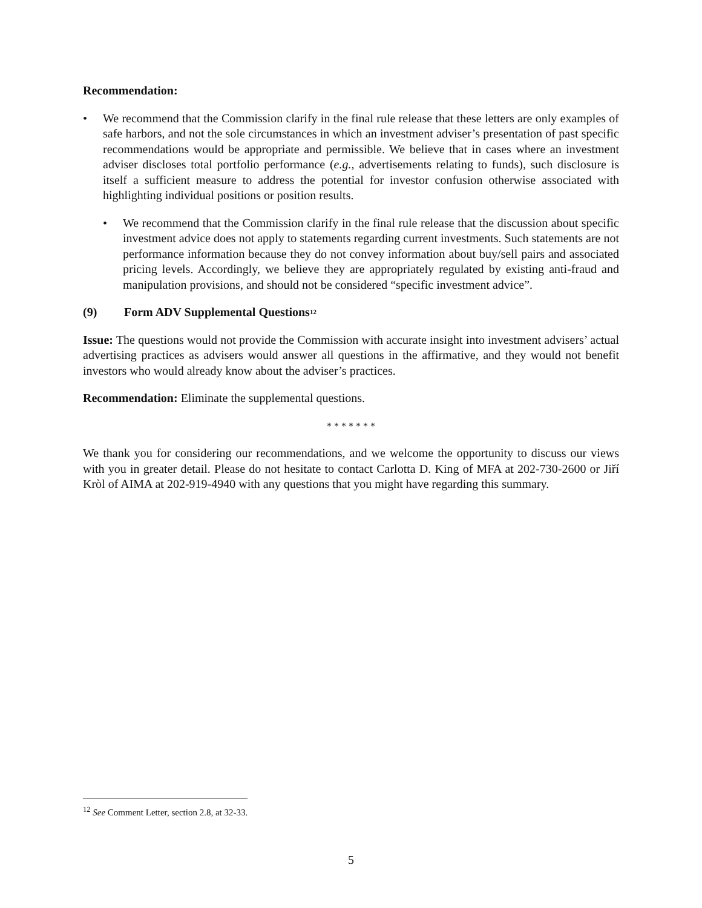Recommendation:
• We recommend that the Commission clarify in the final rule release that these letters are only examples of safe harbors, and not the sole circumstances in which an investment adviser’s presentation of past specific recommendations would be appropriate and permissible. We believe that in cases where an investment adviser discloses total portfolio performance (e.g., advertisements relating to funds), such disclosure is itself a sufficient measure to address the potential for investor confusion otherwise associated with highlighting individual positions or position results.
• We recommend that the Commission clarify in the final rule release that the discussion about specific investment advice does not apply to statements regarding current investments. Such statements are not performance information because they do not convey information about buy/sell pairs and associated pricing levels. Accordingly, we believe they are appropriately regulated by existing anti-fraud and manipulation provisions, and should not be considered “specific investment advice”.
(9) Form ADV Supplemental Questions<sup>12</sup>
Issue: The questions would not provide the Commission with accurate insight into investment advisers’ actual advertising practices as advisers would answer all questions in the affirmative, and they would not benefit investors who would already know about the adviser’s practices.
Recommendation: Eliminate the supplemental questions.
* * * * * * *
We thank you for considering our recommendations, and we welcome the opportunity to discuss our views with you in greater detail. Please do not hesitate to contact Carlotta D. King of MFA at 202-730-2600 or Jiří Kròl of AIMA at 202-919-4940 with any questions that you might have regarding this summary.
<sup>12</sup> See Comment Letter, section 2.8, at 32-33.
5